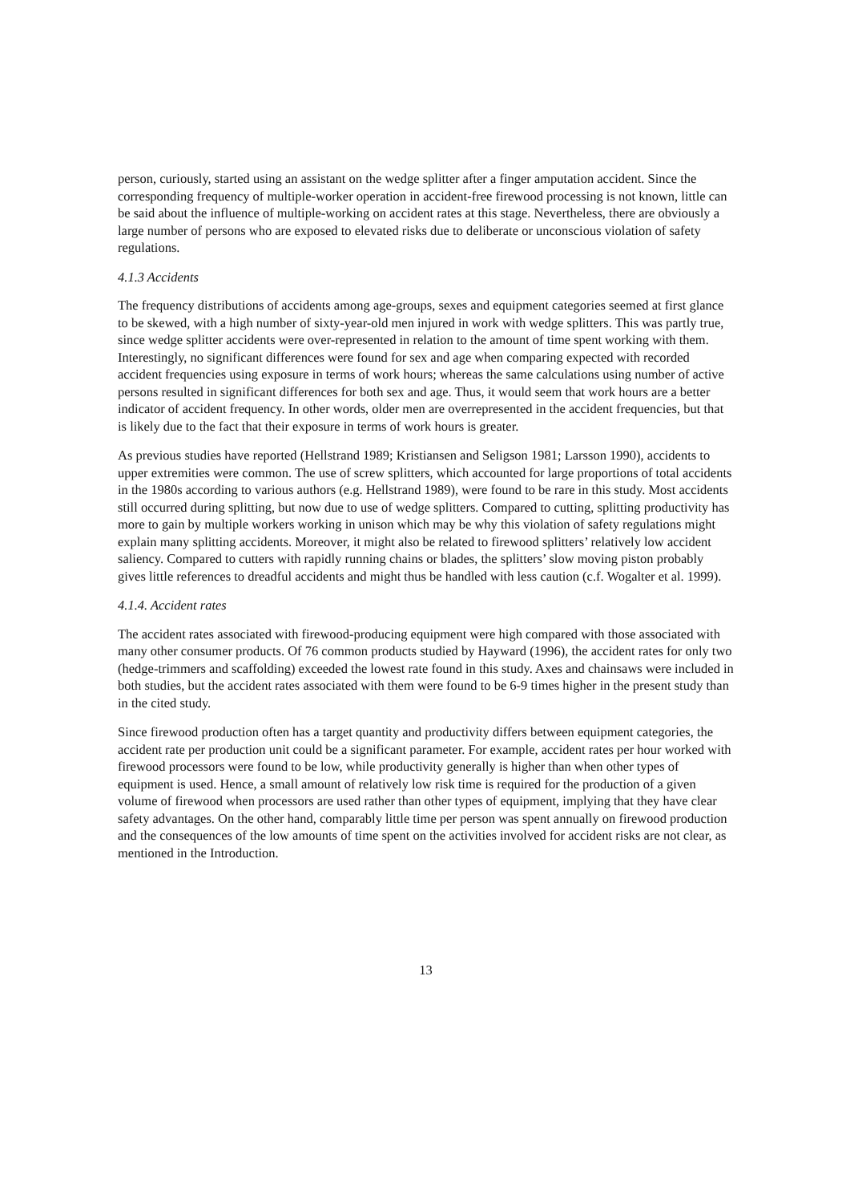person, curiously, started using an assistant on the wedge splitter after a finger amputation accident. Since the corresponding frequency of multiple-worker operation in accident-free firewood processing is not known, little can be said about the influence of multiple-working on accident rates at this stage. Nevertheless, there are obviously a large number of persons who are exposed to elevated risks due to deliberate or unconscious violation of safety regulations.
4.1.3 Accidents
The frequency distributions of accidents among age-groups, sexes and equipment categories seemed at first glance to be skewed, with a high number of sixty-year-old men injured in work with wedge splitters. This was partly true, since wedge splitter accidents were over-represented in relation to the amount of time spent working with them. Interestingly, no significant differences were found for sex and age when comparing expected with recorded accident frequencies using exposure in terms of work hours; whereas the same calculations using number of active persons resulted in significant differences for both sex and age. Thus, it would seem that work hours are a better indicator of accident frequency. In other words, older men are overrepresented in the accident frequencies, but that is likely due to the fact that their exposure in terms of work hours is greater.
As previous studies have reported (Hellstrand 1989; Kristiansen and Seligson 1981; Larsson 1990), accidents to upper extremities were common. The use of screw splitters, which accounted for large proportions of total accidents in the 1980s according to various authors (e.g. Hellstrand 1989), were found to be rare in this study. Most accidents still occurred during splitting, but now due to use of wedge splitters. Compared to cutting, splitting productivity has more to gain by multiple workers working in unison which may be why this violation of safety regulations might explain many splitting accidents. Moreover, it might also be related to firewood splitters’ relatively low accident saliency. Compared to cutters with rapidly running chains or blades, the splitters’ slow moving piston probably gives little references to dreadful accidents and might thus be handled with less caution (c.f. Wogalter et al. 1999).
4.1.4. Accident rates
The accident rates associated with firewood-producing equipment were high compared with those associated with many other consumer products. Of 76 common products studied by Hayward (1996), the accident rates for only two (hedge-trimmers and scaffolding) exceeded the lowest rate found in this study. Axes and chainsaws were included in both studies, but the accident rates associated with them were found to be 6-9 times higher in the present study than in the cited study.
Since firewood production often has a target quantity and productivity differs between equipment categories, the accident rate per production unit could be a significant parameter. For example, accident rates per hour worked with firewood processors were found to be low, while productivity generally is higher than when other types of equipment is used. Hence, a small amount of relatively low risk time is required for the production of a given volume of firewood when processors are used rather than other types of equipment, implying that they have clear safety advantages. On the other hand, comparably little time per person was spent annually on firewood production and the consequences of the low amounts of time spent on the activities involved for accident risks are not clear, as mentioned in the Introduction.
13